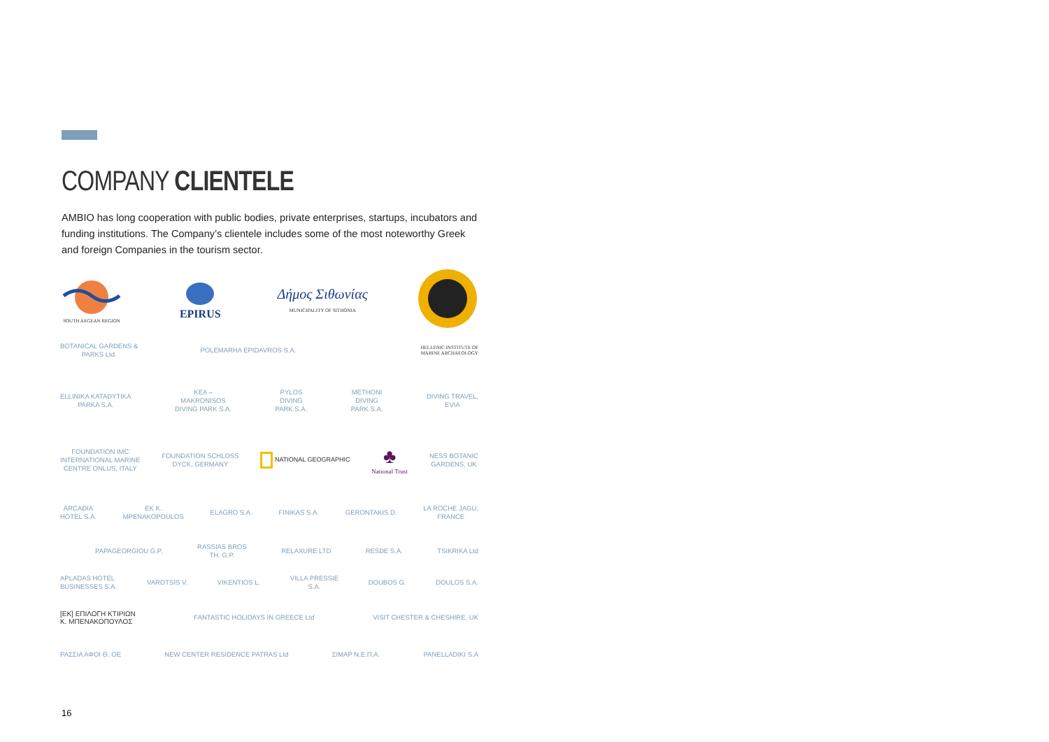COMPANY CLIENTELE
AMBIO has long cooperation with public bodies, private enterprises, startups, incubators and funding institutions. The Company’s clientele includes some of the most noteworthy Greek and foreign Companies in the tourism sector.
SOUTH AEGEAN REGION
EPIRUS
Δήμος Σιθωνίας
MUNICIPALITY OF SITHONIA
BOTANICAL GARDENS &
PARKS Ltd.
POLEMARHA EPIDAVROS S.A.
HELLENIC INSTITUTE OF
MARINE ARCHAEOLOGY
ELLINIKA KATADYTIKA
PARKA S.A.
KEA –
MAKRONISOS
DIVING PARK S.A.
PYLOS
DIVING
PARK S.A.
METHONI
DIVING
PARK S.A.
DIVING TRAVEL,
EVIA
FOUNDATION IMC
INTERNATIONAL MARINE
CENTRE ONLUS, ITALY
FOUNDATION SCHLOSS
DYCK, GERMANY
NATIONAL GEOGRAPHIC
♣
National Trust
NESS BOTANIC
GARDENS, UK
ARCADIA
HOTEL S.A.
EK K.
MPENAKOPOULOS
ELAGRO S.A. FINIKAS S.A. GERONTAKIS D.
LA ROCHE JAGU,
FRANCE
PAPAGEORGIOU G.P.
RASSIAS BROS
TH. G.P.
RELAXURE LTD RESDE S.A. TSIKRIKA Ltd
APLADAS HOTEL
BUSINESSES S.A.
VAROTSIS V. VIKENTIOS L.
VILLA PRESSIE
S.A.
DOUBOS G. DOULOS S.A.
[EK] ΕΠΙΛΟΓΗ ΚΤΙΡΙΩΝ
Κ. ΜΠΕΝΑΚΟΠΟΥΛΟΣ
FANTASTIC HOLIDAYS IN GREECE Ltd
VISIT CHESTER & CHESHIRE, UK
ΡΑΣΣΙΑ ΑΦΟΙ Θ. ΟΕ
NEW CENTER RESIDENCE PATRAS Ltd
ΣΙΜΑΡ Ν.Ε.Π.Α. PANELLADIKI S.A
16